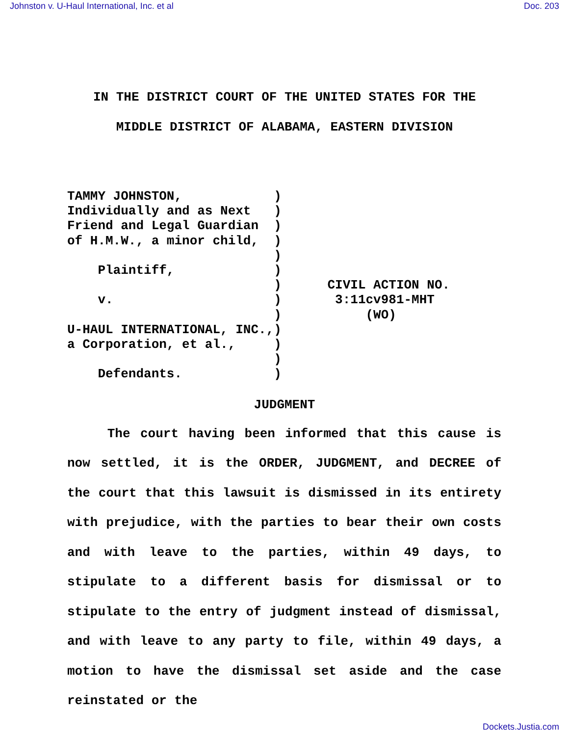Johnston v. U-Haul International, Inc. et al Doc. 203
IN THE DISTRICT COURT OF THE UNITED STATES FOR THE
MIDDLE DISTRICT OF ALABAMA, EASTERN DIVISION
TAMMY JOHNSTON, ) Individually and as Next ) Friend and Legal Guardian ) of H.M.W., a minor child, ) ) Plaintiff, ) ) v. ) ) U-HAUL INTERNATIONAL, INC.,) a Corporation, et al., ) ) Defendants. )
CIVIL ACTION NO. 3:11cv981-MHT (WO)
JUDGMENT
The court having been informed that this cause is now settled, it is the ORDER, JUDGMENT, and DECREE of the court that this lawsuit is dismissed in its entirety with prejudice, with the parties to bear their own costs and with leave to the parties, within 49 days, to stipulate to a different basis for dismissal or to stipulate to the entry of judgment instead of dismissal, and with leave to any party to file, within 49 days, a motion to have the dismissal set aside and the case reinstated or the
Dockets.Justia.com